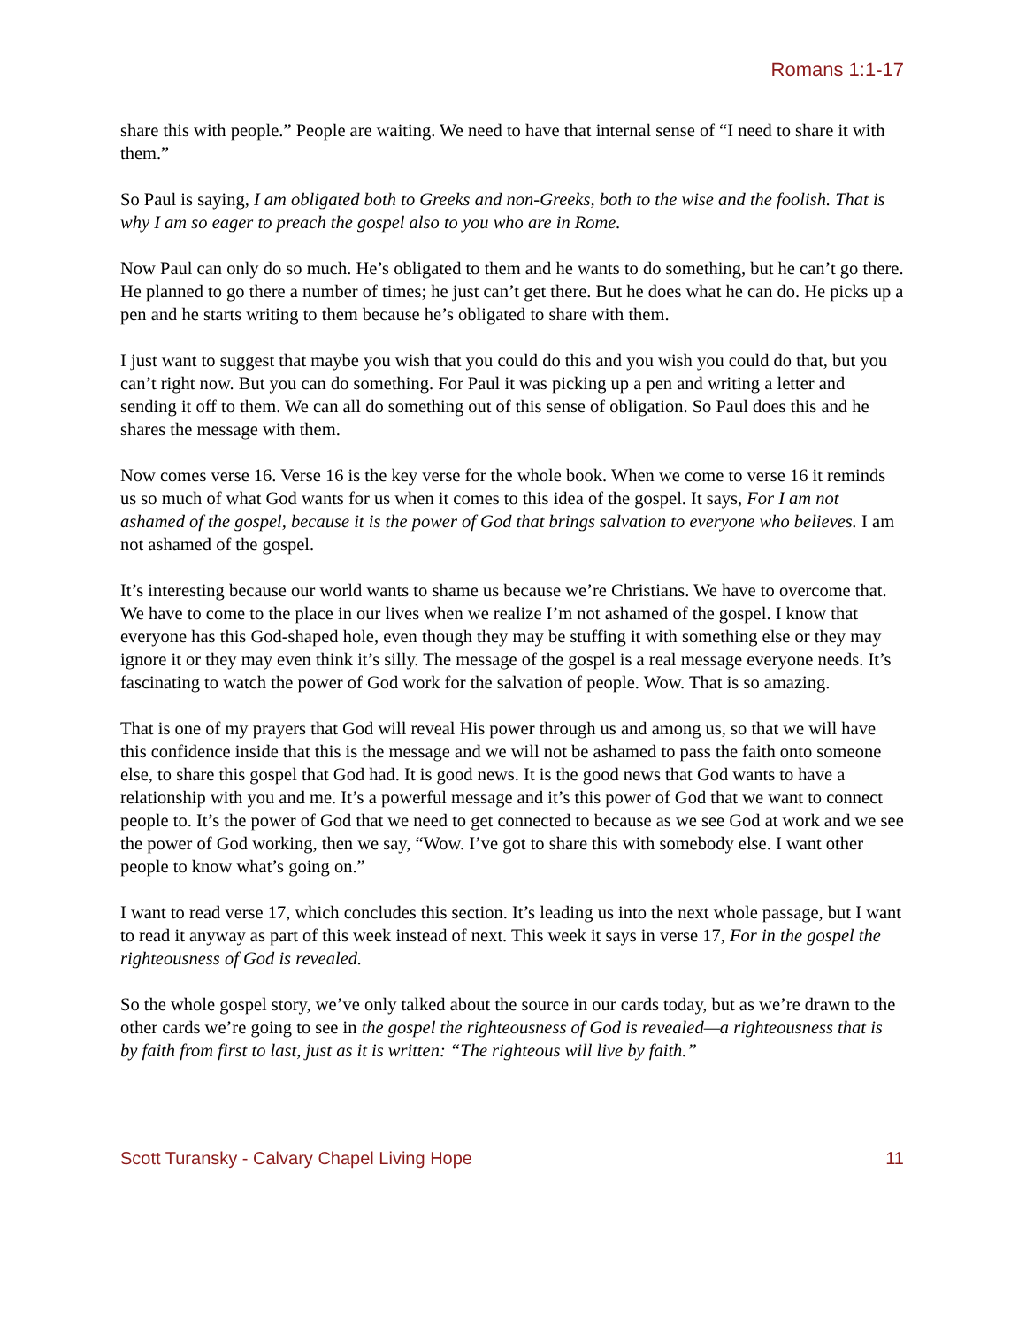Romans 1:1-17
share this with people.” People are waiting. We need to have that internal sense of “I need to share it with them.”
So Paul is saying, I am obligated both to Greeks and non-Greeks, both to the wise and the foolish. That is why I am so eager to preach the gospel also to you who are in Rome.
Now Paul can only do so much. He’s obligated to them and he wants to do something, but he can’t go there. He planned to go there a number of times; he just can’t get there. But he does what he can do. He picks up a pen and he starts writing to them because he’s obligated to share with them.
I just want to suggest that maybe you wish that you could do this and you wish you could do that, but you can’t right now. But you can do something. For Paul it was picking up a pen and writing a letter and sending it off to them. We can all do something out of this sense of obligation. So Paul does this and he shares the message with them.
Now comes verse 16. Verse 16 is the key verse for the whole book. When we come to verse 16 it reminds us so much of what God wants for us when it comes to this idea of the gospel. It says, For I am not ashamed of the gospel, because it is the power of God that brings salvation to everyone who believes. I am not ashamed of the gospel.
It’s interesting because our world wants to shame us because we’re Christians. We have to overcome that. We have to come to the place in our lives when we realize I’m not ashamed of the gospel. I know that everyone has this God-shaped hole, even though they may be stuffing it with something else or they may ignore it or they may even think it’s silly. The message of the gospel is a real message everyone needs. It’s fascinating to watch the power of God work for the salvation of people. Wow. That is so amazing.
That is one of my prayers that God will reveal His power through us and among us, so that we will have this confidence inside that this is the message and we will not be ashamed to pass the faith onto someone else, to share this gospel that God had. It is good news. It is the good news that God wants to have a relationship with you and me. It’s a powerful message and it’s this power of God that we want to connect people to. It’s the power of God that we need to get connected to because as we see God at work and we see the power of God working, then we say, “Wow. I’ve got to share this with somebody else. I want other people to know what’s going on.”
I want to read verse 17, which concludes this section. It’s leading us into the next whole passage, but I want to read it anyway as part of this week instead of next. This week it says in verse 17, For in the gospel the righteousness of God is revealed.
So the whole gospel story, we’ve only talked about the source in our cards today, but as we’re drawn to the other cards we’re going to see in the gospel the righteousness of God is revealed—a righteousness that is by faith from first to last, just as it is written: “The righteous will live by faith.”
Scott Turansky - Calvary Chapel Living Hope 11